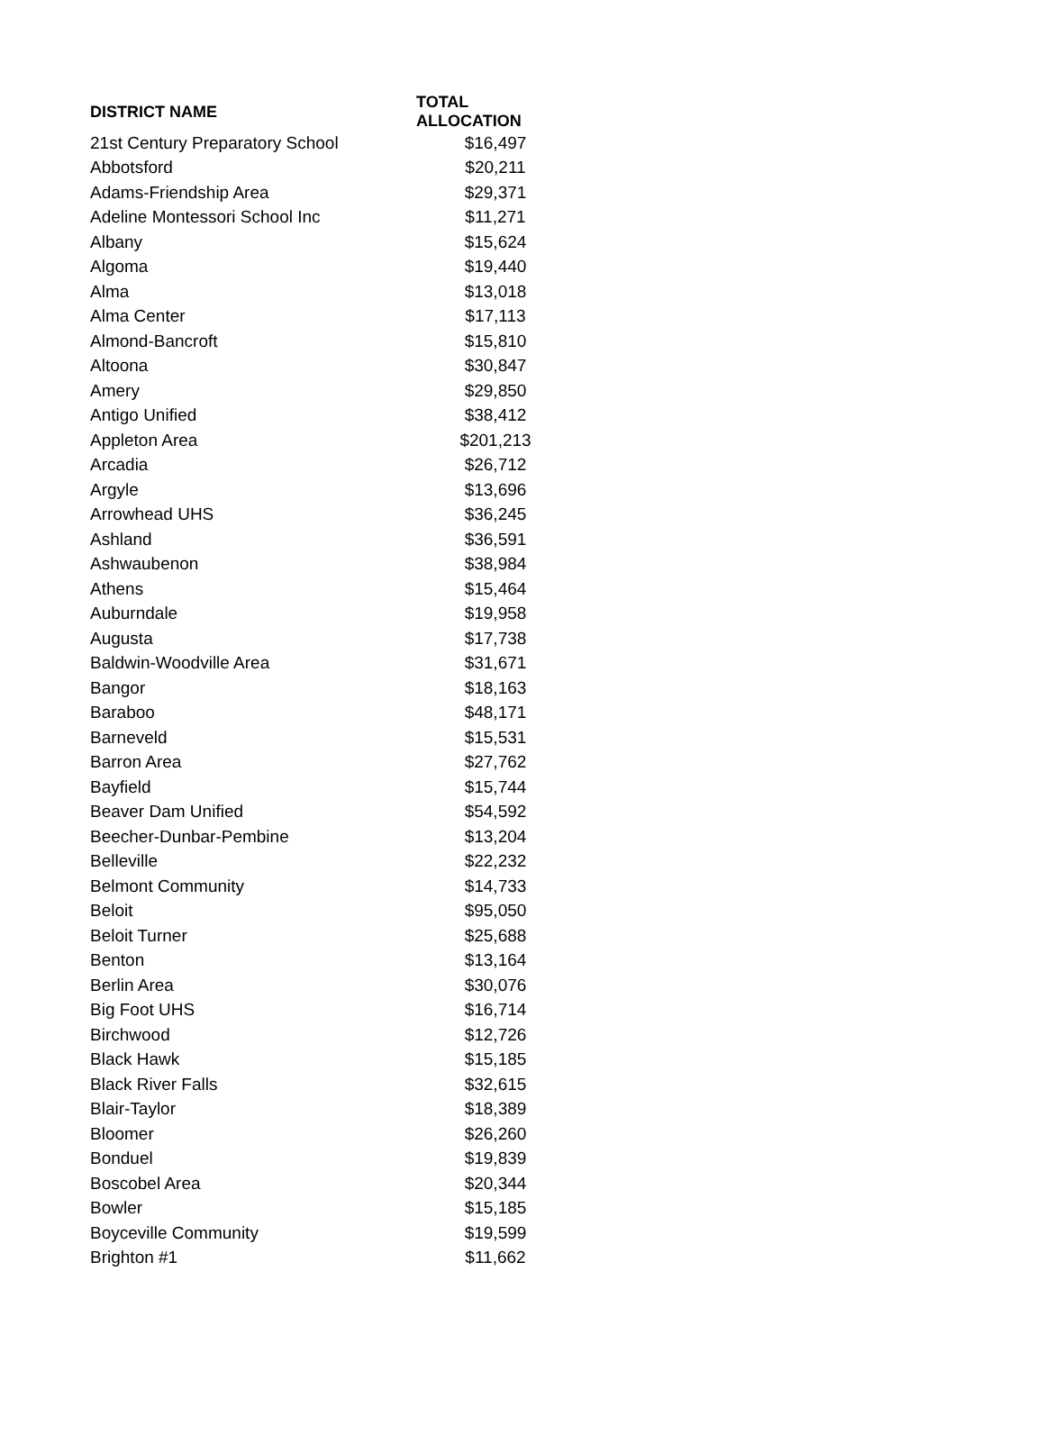| DISTRICT NAME | TOTAL ALLOCATION |
| --- | --- |
| 21st Century Preparatory School | $16,497 |
| Abbotsford | $20,211 |
| Adams-Friendship Area | $29,371 |
| Adeline Montessori School Inc | $11,271 |
| Albany | $15,624 |
| Algoma | $19,440 |
| Alma | $13,018 |
| Alma Center | $17,113 |
| Almond-Bancroft | $15,810 |
| Altoona | $30,847 |
| Amery | $29,850 |
| Antigo Unified | $38,412 |
| Appleton Area | $201,213 |
| Arcadia | $26,712 |
| Argyle | $13,696 |
| Arrowhead UHS | $36,245 |
| Ashland | $36,591 |
| Ashwaubenon | $38,984 |
| Athens | $15,464 |
| Auburndale | $19,958 |
| Augusta | $17,738 |
| Baldwin-Woodville Area | $31,671 |
| Bangor | $18,163 |
| Baraboo | $48,171 |
| Barneveld | $15,531 |
| Barron Area | $27,762 |
| Bayfield | $15,744 |
| Beaver Dam Unified | $54,592 |
| Beecher-Dunbar-Pembine | $13,204 |
| Belleville | $22,232 |
| Belmont Community | $14,733 |
| Beloit | $95,050 |
| Beloit Turner | $25,688 |
| Benton | $13,164 |
| Berlin Area | $30,076 |
| Big Foot UHS | $16,714 |
| Birchwood | $12,726 |
| Black Hawk | $15,185 |
| Black River Falls | $32,615 |
| Blair-Taylor | $18,389 |
| Bloomer | $26,260 |
| Bonduel | $19,839 |
| Boscobel Area | $20,344 |
| Bowler | $15,185 |
| Boyceville Community | $19,599 |
| Brighton #1 | $11,662 |